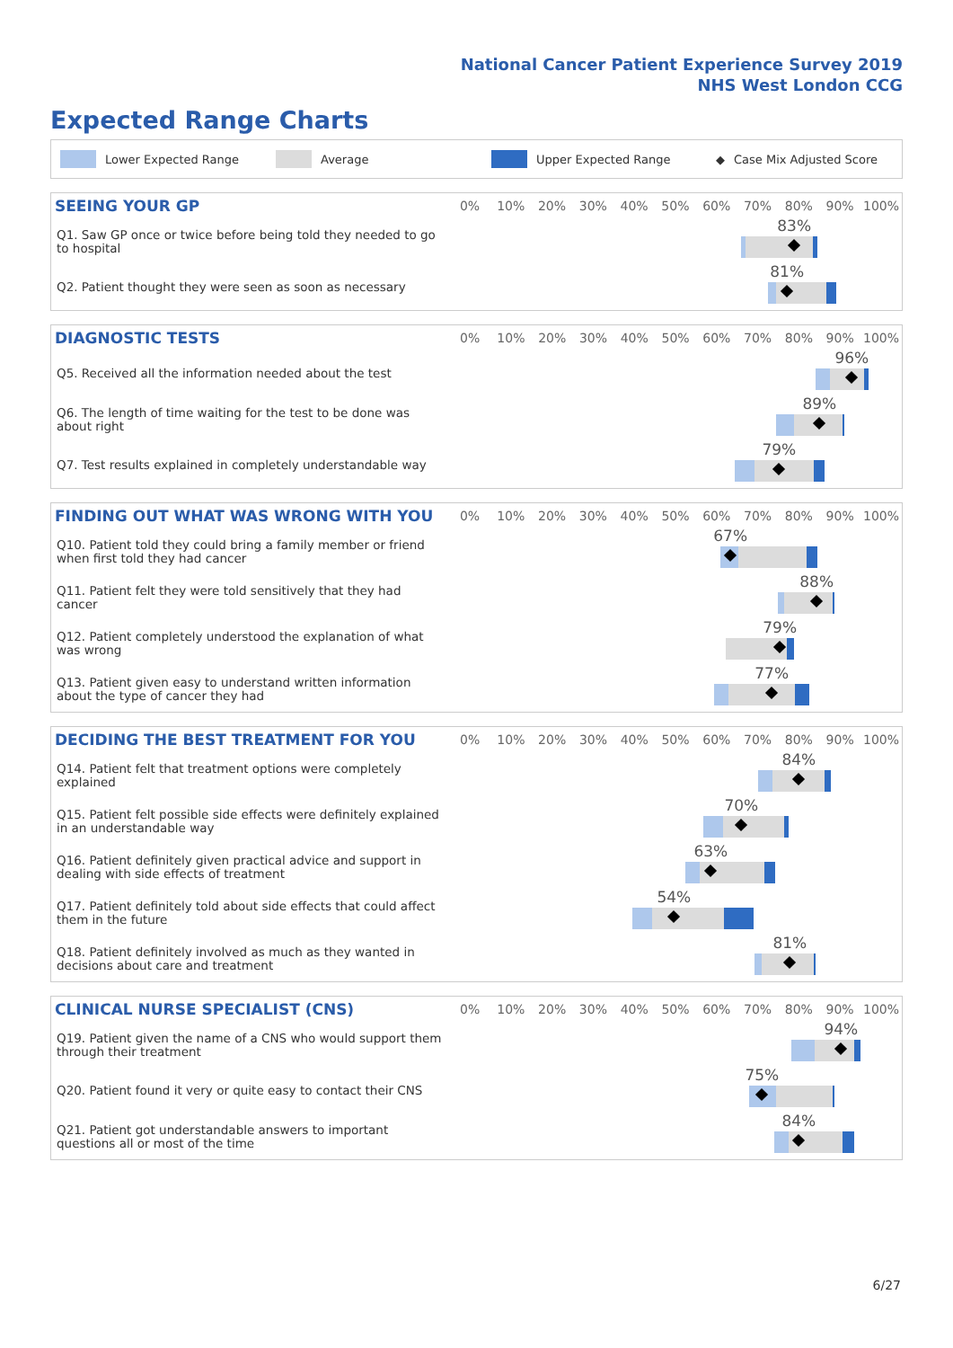National Cancer Patient Experience Survey 2019
NHS West London CCG
Expected Range Charts
Lower Expected Range Average Upper Expected Range ◆ Case Mix Adjusted Score
| SEEING YOUR GP | 0% | 10% | 20% | 30% | 40% | 50% | 60% | 70% | 80% | 90% | 100% |
| --- | --- | --- | --- | --- | --- | --- | --- | --- | --- | --- | --- |
| Q1. Saw GP once or twice before being told they needed to go to hospital | 83% | | | | | | | | | | |
| Q2. Patient thought they were seen as soon as necessary | 81% | | | | | | | | | | |
| DIAGNOSTIC TESTS | 0% | 10% | 20% | 30% | 40% | 50% | 60% | 70% | 80% | 90% | 100% |
| --- | --- | --- | --- | --- | --- | --- | --- | --- | --- | --- | --- |
| Q5. Received all the information needed about the test | 96% | | | | | | | | | | |
| Q6. The length of time waiting for the test to be done was about right | 89% | | | | | | | | | | |
| Q7. Test results explained in completely understandable way | 79% | | | | | | | | | | |
| FINDING OUT WHAT WAS WRONG WITH YOU | 0% | 10% | 20% | 30% | 40% | 50% | 60% | 70% | 80% | 90% | 100% |
| --- | --- | --- | --- | --- | --- | --- | --- | --- | --- | --- | --- |
| Q10. Patient told they could bring a family member or friend when first told they had cancer | 67% | | | | | | | | | | |
| Q11. Patient felt they were told sensitively that they had cancer | 88% | | | | | | | | | | |
| Q12. Patient completely understood the explanation of what was wrong | 79% | | | | | | | | | | |
| Q13. Patient given easy to understand written information about the type of cancer they had | 77% | | | | | | | | | | |
| DECIDING THE BEST TREATMENT FOR YOU | 0% | 10% | 20% | 30% | 40% | 50% | 60% | 70% | 80% | 90% | 100% |
| --- | --- | --- | --- | --- | --- | --- | --- | --- | --- | --- | --- |
| Q14. Patient felt that treatment options were completely explained | 84% | | | | | | | | | | |
| Q15. Patient felt possible side effects were definitely explained in an understandable way | 70% | | | | | | | | | | |
| Q16. Patient definitely given practical advice and support in dealing with side effects of treatment | 63% | | | | | | | | | | |
| Q17. Patient definitely told about side effects that could affect them in the future | 54% | | | | | | | | | | |
| Q18. Patient definitely involved as much as they wanted in decisions about care and treatment | 81% | | | | | | | | | | |
| CLINICAL NURSE SPECIALIST (CNS) | 0% | 10% | 20% | 30% | 40% | 50% | 60% | 70% | 80% | 90% | 100% |
| --- | --- | --- | --- | --- | --- | --- | --- | --- | --- | --- | --- |
| Q19. Patient given the name of a CNS who would support them through their treatment | 94% | | | | | | | | | | |
| Q20. Patient found it very or quite easy to contact their CNS | 75% | | | | | | | | | | |
| Q21. Patient got understandable answers to important questions all or most of the time | 84% | | | | | | | | | | |
6/27